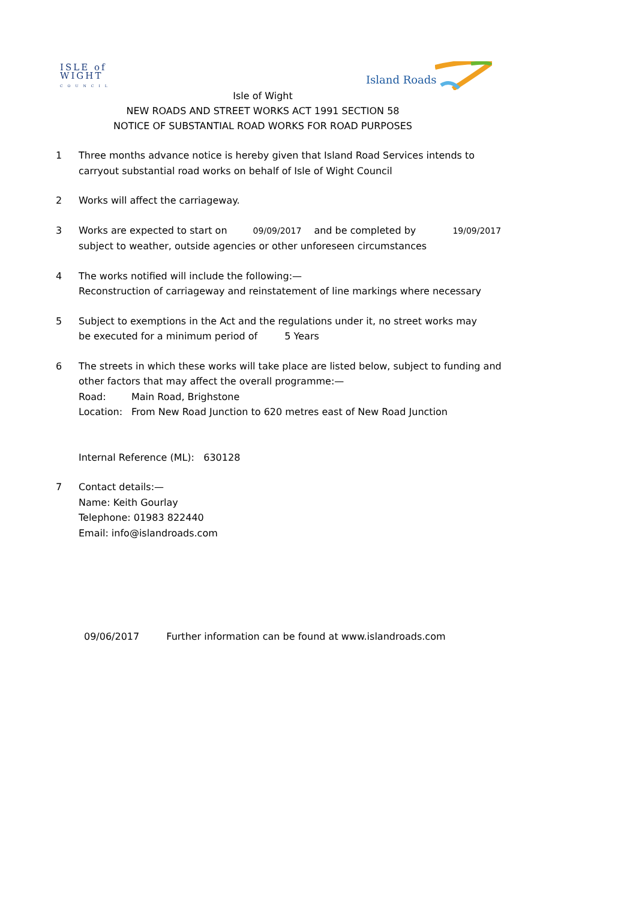ISLE of
WIGHT
COUNCIL
Island Roads
Isle of Wight
NEW ROADS AND STREET WORKS ACT 1991 SECTION 58
NOTICE OF SUBSTANTIAL ROAD WORKS FOR ROAD PURPOSES
1 Three months advance notice is hereby given that Island Road Services intends to
carryout substantial road works on behalf of Isle of Wight Council
2 Works will affect the carriageway.
3 Works are expected to start on 09/09/2017 and be completed by 19/09/2017
subject to weather, outside agencies or other unforeseen circumstances
4 The works notified will include the following:—
Reconstruction of carriageway and reinstatement of line markings where necessary
5 Subject to exemptions in the Act and the regulations under it, no street works may
be executed for a minimum period of 5 Years
6 The streets in which these works will take place are listed below, subject to funding and
other factors that may affect the overall programme:—
Road: Main Road, Brighstone
Location: From New Road Junction to 620 metres east of New Road Junction
Internal Reference (ML): 630128
7 Contact details:—
Name: Keith Gourlay
Telephone: 01983 822440
Email: info@islandroads.com
09/06/2017 Further information can be found at www.islandroads.com